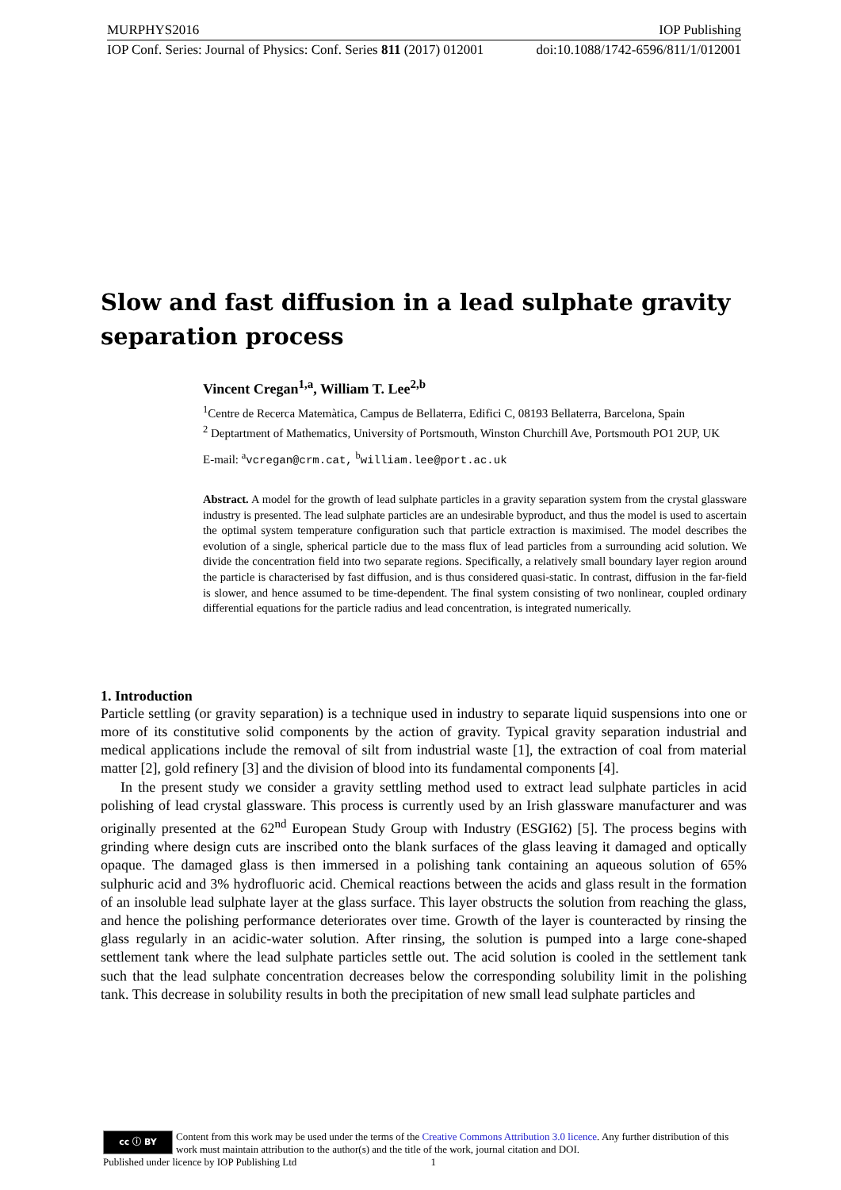MURPHYS2016 IOP Publishing
IOP Conf. Series: Journal of Physics: Conf. Series 811 (2017) 012001 doi:10.1088/1742-6596/811/1/012001
Slow and fast diffusion in a lead sulphate gravity separation process
Vincent Cregan<sup>1,a</sup>, William T. Lee<sup>2,b</sup>
<sup>1</sup> Centre de Recerca Matemàtica, Campus de Bellaterra, Edifici C, 08193 Bellaterra, Barcelona, Spain
<sup>2</sup> Deptartment of Mathematics, University of Portsmouth, Winston Churchill Ave, Portsmouth PO1 2UP, UK
E-mail: <sup>a</sup>vcregan@crm.cat, <sup>b</sup>william.lee@port.ac.uk
Abstract. A model for the growth of lead sulphate particles in a gravity separation system from the crystal glassware industry is presented. The lead sulphate particles are an undesirable byproduct, and thus the model is used to ascertain the optimal system temperature configuration such that particle extraction is maximised. The model describes the evolution of a single, spherical particle due to the mass flux of lead particles from a surrounding acid solution. We divide the concentration field into two separate regions. Specifically, a relatively small boundary layer region around the particle is characterised by fast diffusion, and is thus considered quasi-static. In contrast, diffusion in the far-field is slower, and hence assumed to be time-dependent. The final system consisting of two nonlinear, coupled ordinary differential equations for the particle radius and lead concentration, is integrated numerically.
1. Introduction
Particle settling (or gravity separation) is a technique used in industry to separate liquid suspensions into one or more of its constitutive solid components by the action of gravity. Typical gravity separation industrial and medical applications include the removal of silt from industrial waste [1], the extraction of coal from material matter [2], gold refinery [3] and the division of blood into its fundamental components [4].
In the present study we consider a gravity settling method used to extract lead sulphate particles in acid polishing of lead crystal glassware. This process is currently used by an Irish glassware manufacturer and was originally presented at the 62<sup>nd</sup> European Study Group with Industry (ESGI62) [5]. The process begins with grinding where design cuts are inscribed onto the blank surfaces of the glass leaving it damaged and optically opaque. The damaged glass is then immersed in a polishing tank containing an aqueous solution of 65% sulphuric acid and 3% hydrofluoric acid. Chemical reactions between the acids and glass result in the formation of an insoluble lead sulphate layer at the glass surface. This layer obstructs the solution from reaching the glass, and hence the polishing performance deteriorates over time. Growth of the layer is counteracted by rinsing the glass regularly in an acidic-water solution. After rinsing, the solution is pumped into a large cone-shaped settlement tank where the lead sulphate particles settle out. The acid solution is cooled in the settlement tank such that the lead sulphate concentration decreases below the corresponding solubility limit in the polishing tank. This decrease in solubility results in both the precipitation of new small lead sulphate particles and
cc ⓘ BY
Content from this work may be used under the terms of the Creative Commons Attribution 3.0 licence. Any further distribution of this work must maintain attribution to the author(s) and the title of the work, journal citation and DOI.
Published under licence by IOP Publishing Ltd 1